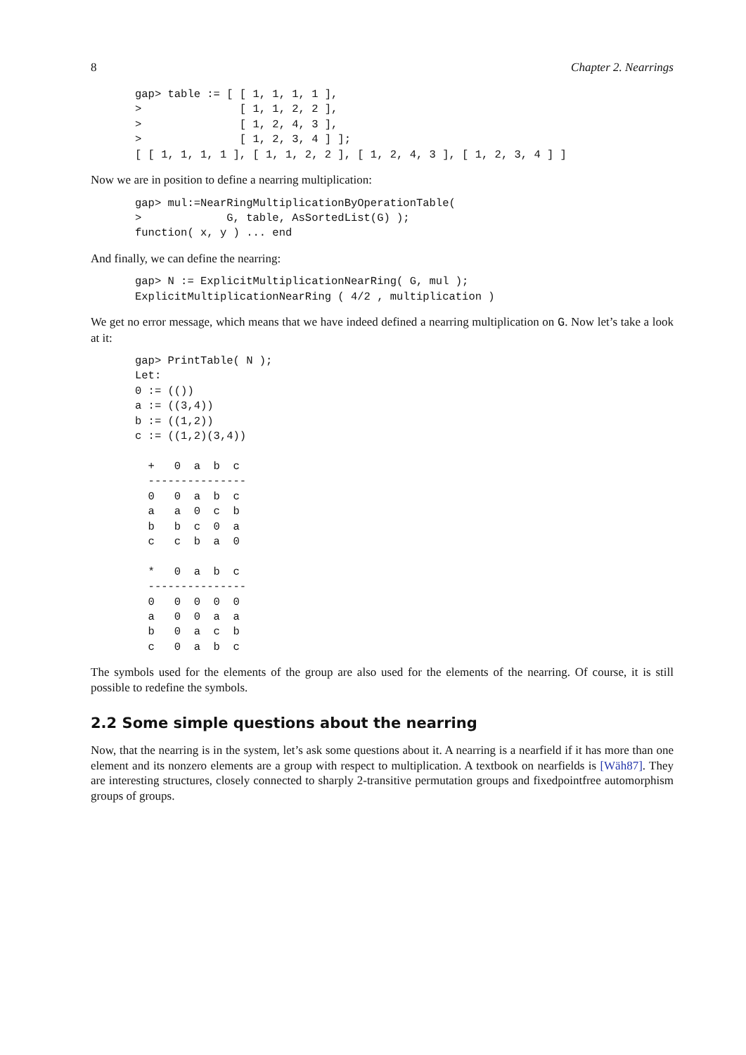8 Chapter 2. Nearrings
gap> table := [ [ 1, 1, 1, 1 ],
>               [ 1, 1, 2, 2 ],
>               [ 1, 2, 4, 3 ],
>               [ 1, 2, 3, 4 ] ];
[ [ 1, 1, 1, 1 ], [ 1, 1, 2, 2 ], [ 1, 2, 4, 3 ], [ 1, 2, 3, 4 ] ]
Now we are in position to define a nearring multiplication:
gap> mul:=NearRingMultiplicationByOperationTable(
>             G, table, AsSortedList(G) );
function( x, y ) ... end
And finally, we can define the nearring:
gap> N := ExplicitMultiplicationNearRing( G, mul );
ExplicitMultiplicationNearRing ( 4/2 , multiplication )
We get no error message, which means that we have indeed defined a nearring multiplication on G. Now let’s take a look at it:
gap> PrintTable( N );
Let:
0 := (())
a := ((3,4))
b := ((1,2))
c := ((1,2)(3,4))

  +   0  a  b  c
  ---------------
  0   0  a  b  c
  a   a  0  c  b
  b   b  c  0  a
  c   c  b  a  0

  *   0  a  b  c
  ---------------
  0   0  0  0  0
  a   0  0  a  a
  b   0  a  c  b
  c   0  a  b  c
The symbols used for the elements of the group are also used for the elements of the nearring. Of course, it is still possible to redefine the symbols.
2.2 Some simple questions about the nearring
Now, that the nearring is in the system, let’s ask some questions about it. A nearring is a nearfield if it has more than one element and its nonzero elements are a group with respect to multiplication. A textbook on nearfields is [Wäh87]. They are interesting structures, closely connected to sharply 2-transitive permutation groups and fixedpointfree automorphism groups of groups.